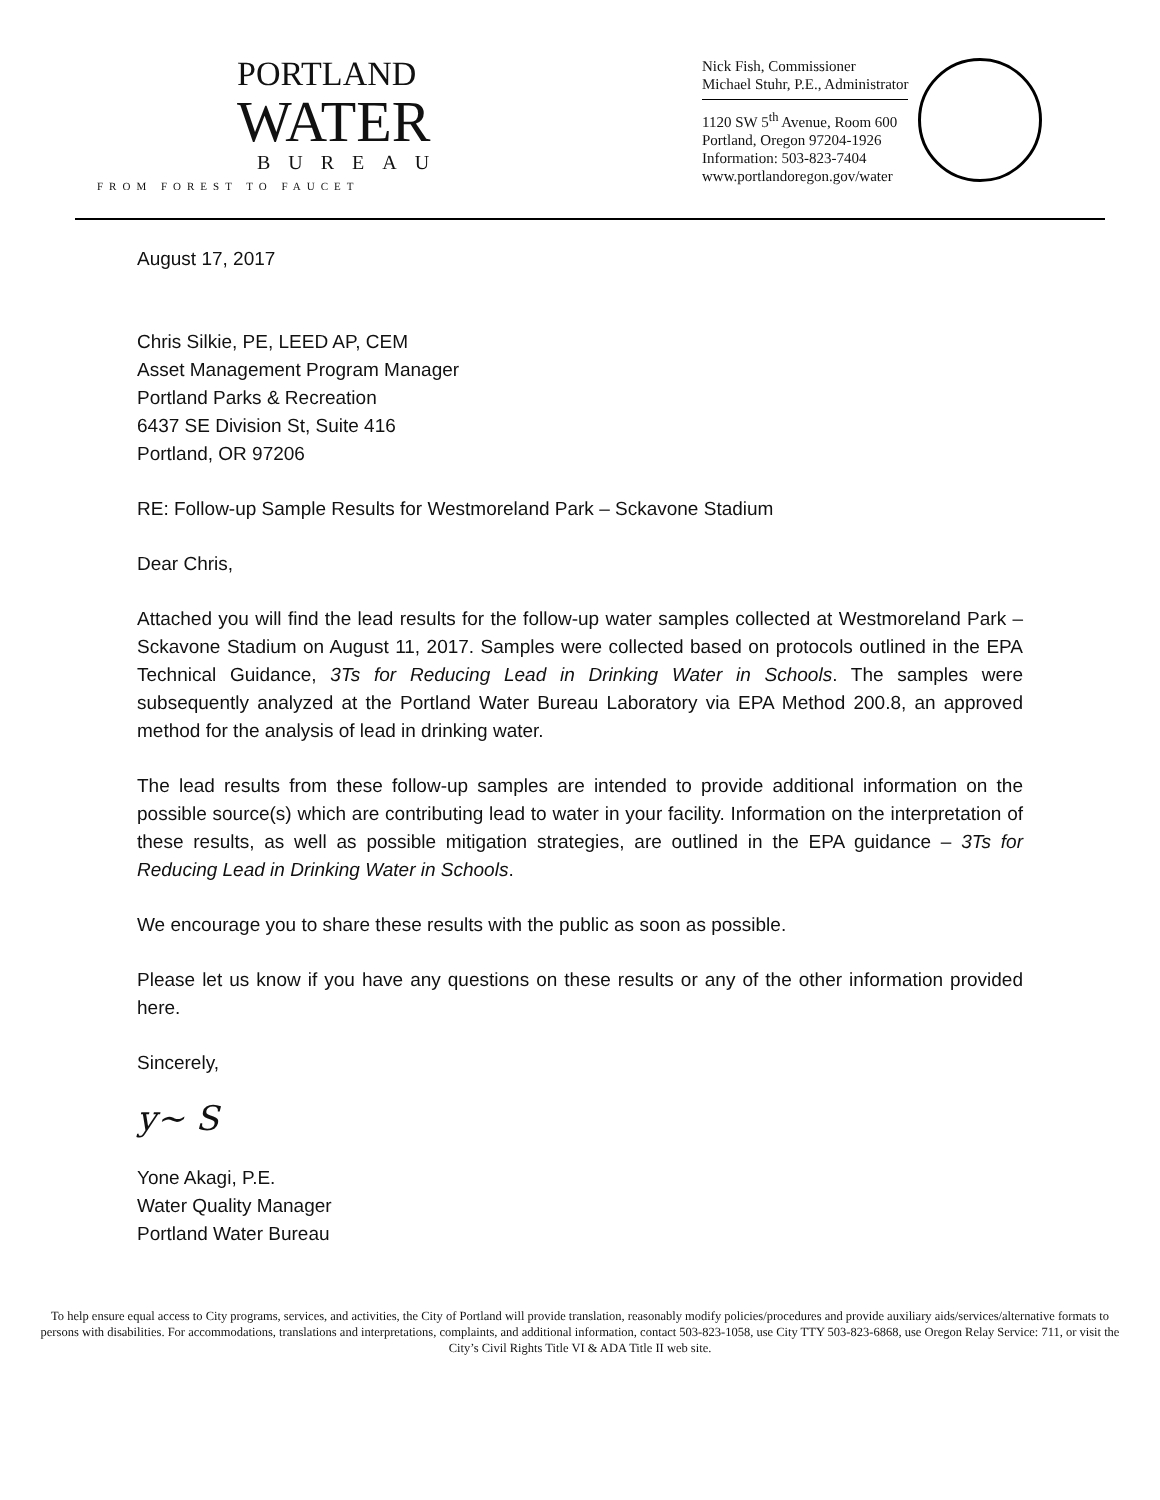PORTLAND
WATER
BUREAU
FROM FOREST TO FAUCET
Nick Fish, Commissioner
Michael Stuhr, P.E., Administrator
1120 SW 5<sup>th</sup> Avenue, Room 600
Portland, Oregon 97204-1926
Information: 503-823-7404
www.portlandoregon.gov/water
August 17, 2017
Chris Silkie, PE, LEED AP, CEM
Asset Management Program Manager
Portland Parks & Recreation
6437 SE Division St, Suite 416
Portland, OR 97206
RE: Follow-up Sample Results for Westmoreland Park – Sckavone Stadium
Dear Chris,
Attached you will find the lead results for the follow-up water samples collected at Westmoreland Park – Sckavone Stadium on August 11, 2017. Samples were collected based on protocols outlined in the EPA Technical Guidance, 3Ts for Reducing Lead in Drinking Water in Schools. The samples were subsequently analyzed at the Portland Water Bureau Laboratory via EPA Method 200.8, an approved method for the analysis of lead in drinking water.
The lead results from these follow-up samples are intended to provide additional information on the possible source(s) which are contributing lead to water in your facility. Information on the interpretation of these results, as well as possible mitigation strategies, are outlined in the EPA guidance – 3Ts for Reducing Lead in Drinking Water in Schools.
We encourage you to share these results with the public as soon as possible.
Please let us know if you have any questions on these results or any of the other information provided here.
Sincerely,
y~ S
Yone Akagi, P.E.
Water Quality Manager
Portland Water Bureau
To help ensure equal access to City programs, services, and activities, the City of Portland will provide translation, reasonably modify policies/procedures and provide auxiliary aids/services/alternative formats to persons with disabilities. For accommodations, translations and interpretations, complaints, and additional information, contact 503-823-1058, use City TTY 503-823-6868, use Oregon Relay Service: 711, or visit the City’s Civil Rights Title VI & ADA Title II web site.